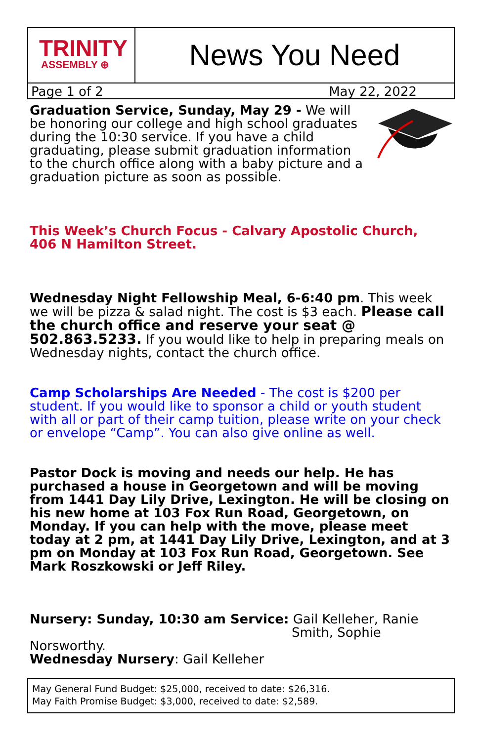TRINITY
ASSEMBLY ⊕
News You Need
Page 1 of 2 May 22, 2022
Graduation Service, Sunday, May 29 - We will be honoring our college and high school graduates during the 10:30 service. If you have a child graduating, please submit graduation information to the church office along with a baby picture and a graduation picture as soon as possible.
This Week’s Church Focus - Calvary Apostolic Church,
406 N Hamilton Street.
Wednesday Night Fellowship Meal, 6-6:40 pm. This week we will be pizza & salad night. The cost is $3 each. Please call the church office and reserve your seat @ 502.863.5233. If you would like to help in preparing meals on Wednesday nights, contact the church office.
Camp Scholarships Are Needed - The cost is $200 per student. If you would like to sponsor a child or youth student with all or part of their camp tuition, please write on your check or envelope “Camp”. You can also give online as well.
Pastor Dock is moving and needs our help. He has purchased a house in Georgetown and will be moving from 1441 Day Lily Drive, Lexington. He will be closing on his new home at 103 Fox Run Road, Georgetown, on Monday. If you can help with the move, please meet today at 2 pm, at 1441 Day Lily Drive, Lexington, and at 3 pm on Monday at 103 Fox Run Road, Georgetown. See Mark Roszkowski or Jeff Riley.
Nursery: Sunday, 10:30 am Service: Gail Kelleher, Ranie
Smith, Sophie Norsworthy.
Wednesday Nursery: Gail Kelleher
May General Fund Budget: $25,000, received to date: $26,316.
May Faith Promise Budget: $3,000, received to date: $2,589.